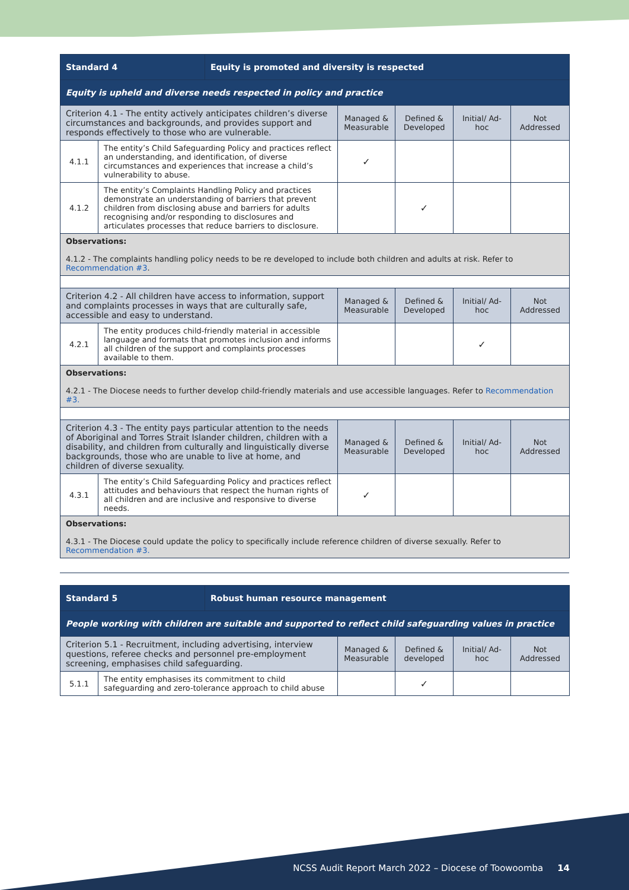| Standard 4 | | Equity is promoted and diversity is respected | | | | |
| --- | --- | --- | --- | --- | --- | --- |
| Equity is upheld and diverse needs respected in policy and practice | | | | | | |
| Criterion 4.1 - The entity actively anticipates children’s diverse circumstances and backgrounds, and provides support and responds effectively to those who are vulnerable. | | | Managed & Measurable | Defined & Developed | Initial/ Ad-hoc | Not Addressed |
| 4.1.1 | The entity’s Child Safeguarding Policy and practices reflect an understanding, and identification, of diverse circumstances and experiences that increase a child’s vulnerability to abuse. | | ✓ | | | |
| 4.1.2 | The entity’s Complaints Handling Policy and practices demonstrate an understanding of barriers that prevent children from disclosing abuse and barriers for adults recognising and/or responding to disclosures and articulates processes that reduce barriers to disclosure. | | | ✓ | | |
| Observations: 4.1.2 - The complaints handling policy needs to be re developed to include both children and adults at risk. Refer to Recommendation #3 . | | | | | | |
| Criterion 4.2 - All children have access to information, support and complaints processes in ways that are culturally safe, accessible and easy to understand. | | | Managed & Measurable | Defined & Developed | Initial/ Ad-hoc | Not Addressed |
| 4.2.1 | The entity produces child-friendly material in accessible language and formats that promotes inclusion and informs all children of the support and complaints processes available to them. | | | | ✓ | |
| Observations: 4.2.1 - The Diocese needs to further develop child-friendly materials and use accessible languages. Refer to Recommendation #3. | | | | | | |
| Criterion 4.3 - The entity pays particular attention to the needs of Aboriginal and Torres Strait Islander children, children with a disability, and children from culturally and linguistically diverse backgrounds, those who are unable to live at home, and children of diverse sexuality. | | | Managed & Measurable | Defined & Developed | Initial/ Ad-hoc | Not Addressed |
| 4.3.1 | The entity’s Child Safeguarding Policy and practices reflect attitudes and behaviours that respect the human rights of all children and are inclusive and responsive to diverse needs. | | ✓ | | | |
| Observations: 4.3.1 - The Diocese could update the policy to specifically include reference children of diverse sexually. Refer to Recommendation #3. | | | | | | |
| Standard 5 | | Robust human resource management | | | | |
| --- | --- | --- | --- | --- | --- | --- |
| People working with children are suitable and supported to reflect child safeguarding values in practice | | | | | | |
| Criterion 5.1 - Recruitment, including advertising, interview questions, referee checks and personnel pre-employment screening, emphasises child safeguarding. | | | Managed & Measurable | Defined & developed | Initial/ Ad-hoc | Not Addressed |
| 5.1.1 | The entity emphasises its commitment to child safeguarding and zero-tolerance approach to child abuse | | | ✓ | | |
NCSS Audit Report March 2022 – Diocese of Toowoomba 14